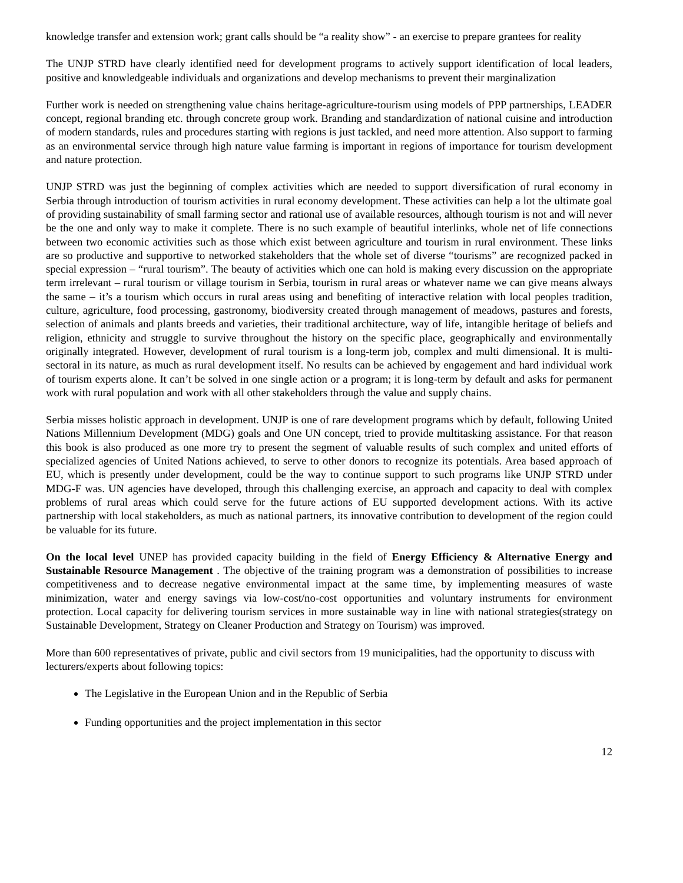knowledge transfer and extension work; grant calls should be “a reality show” - an exercise to prepare grantees for reality
The UNJP STRD have clearly identified need for development programs to actively support identification of local leaders, positive and knowledgeable individuals and organizations and develop mechanisms to prevent their marginalization
Further work is needed on strengthening value chains heritage-agriculture-tourism using models of PPP partnerships, LEADER concept, regional branding etc. through concrete group work. Branding and standardization of national cuisine and introduction of modern standards, rules and procedures starting with regions is just tackled, and need more attention. Also support to farming as an environmental service through high nature value farming is important in regions of importance for tourism development and nature protection.
UNJP STRD was just the beginning of complex activities which are needed to support diversification of rural economy in Serbia through introduction of tourism activities in rural economy development. These activities can help a lot the ultimate goal of providing sustainability of small farming sector and rational use of available resources, although tourism is not and will never be the one and only way to make it complete. There is no such example of beautiful interlinks, whole net of life connections between two economic activities such as those which exist between agriculture and tourism in rural environment. These links are so productive and supportive to networked stakeholders that the whole set of diverse “tourisms” are recognized packed in special expression – “rural tourism”. The beauty of activities which one can hold is making every discussion on the appropriate term irrelevant – rural tourism or village tourism in Serbia, tourism in rural areas or whatever name we can give means always the same – it’s a tourism which occurs in rural areas using and benefiting of interactive relation with local peoples tradition, culture, agriculture, food processing, gastronomy, biodiversity created through management of meadows, pastures and forests, selection of animals and plants breeds and varieties, their traditional architecture, way of life, intangible heritage of beliefs and religion, ethnicity and struggle to survive throughout the history on the specific place, geographically and environmentally originally integrated. However, development of rural tourism is a long-term job, complex and multi dimensional. It is multi-sectoral in its nature, as much as rural development itself. No results can be achieved by engagement and hard individual work of tourism experts alone. It can’t be solved in one single action or a program; it is long-term by default and asks for permanent work with rural population and work with all other stakeholders through the value and supply chains.
Serbia misses holistic approach in development. UNJP is one of rare development programs which by default, following United Nations Millennium Development (MDG) goals and One UN concept, tried to provide multitasking assistance. For that reason this book is also produced as one more try to present the segment of valuable results of such complex and united efforts of specialized agencies of United Nations achieved, to serve to other donors to recognize its potentials. Area based approach of EU, which is presently under development, could be the way to continue support to such programs like UNJP STRD under MDG-F was. UN agencies have developed, through this challenging exercise, an approach and capacity to deal with complex problems of rural areas which could serve for the future actions of EU supported development actions. With its active partnership with local stakeholders, as much as national partners, its innovative contribution to development of the region could be valuable for its future.
On the local level UNEP has provided capacity building in the field of Energy Efficiency & Alternative Energy and Sustainable Resource Management . The objective of the training program was a demonstration of possibilities to increase competitiveness and to decrease negative environmental impact at the same time, by implementing measures of waste minimization, water and energy savings via low-cost/no-cost opportunities and voluntary instruments for environment protection. Local capacity for delivering tourism services in more sustainable way in line with national strategies(strategy on Sustainable Development, Strategy on Cleaner Production and Strategy on Tourism) was improved.
More than 600 representatives of private, public and civil sectors from 19 municipalities, had the opportunity to discuss with lecturers/experts about following topics:
The Legislative in the European Union and in the Republic of Serbia
Funding opportunities and the project implementation in this sector
12